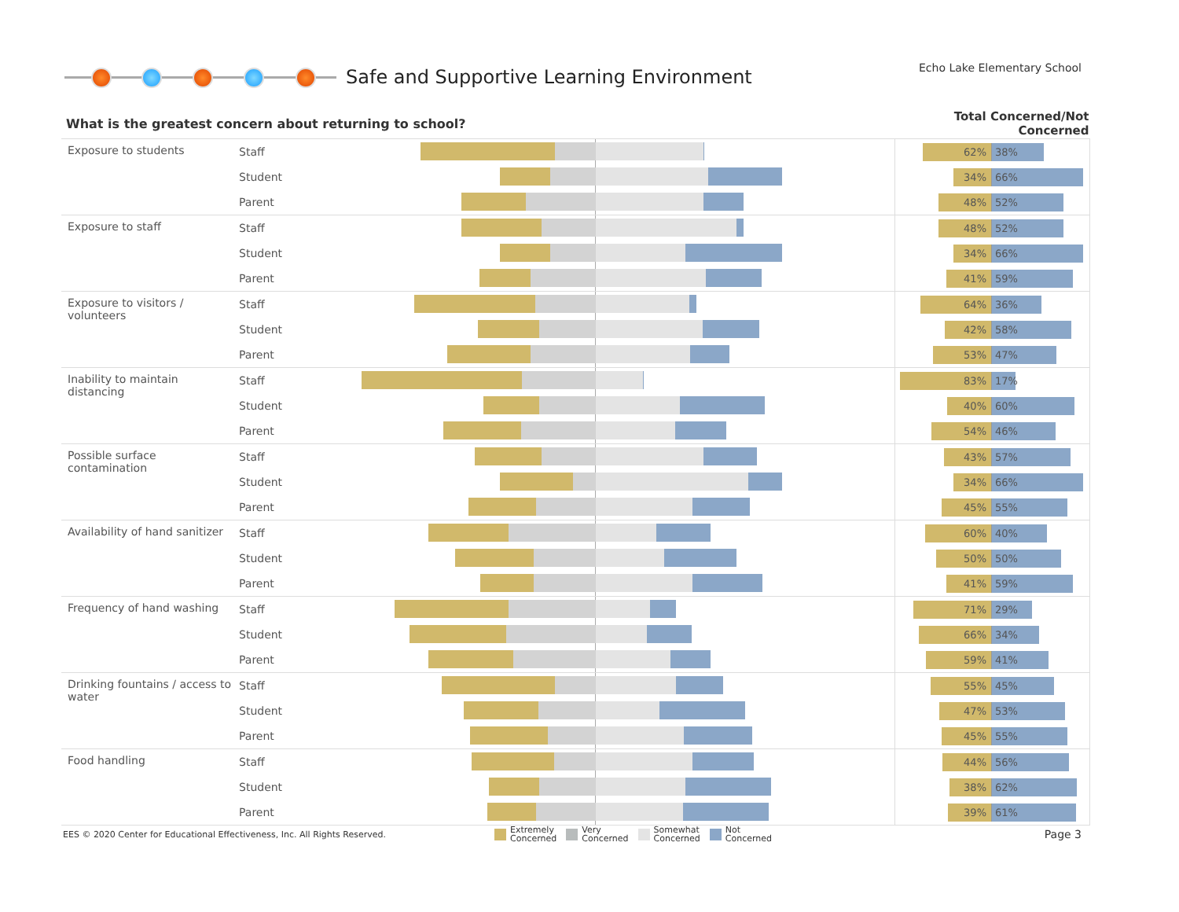Safe and Supportive Learning Environment
Echo Lake Elementary School
| What is the greatest concern about returning to school? | | | | Total Concerned/Not Concerned |
| --- | --- | --- | --- | --- |
| Exposure to students | Staff | | | 62% 38% |
| | Student | | | 34% 66% |
| | Parent | | | 48% 52% |
| Exposure to staff | Staff | | | 48% 52% |
| | Student | | | 34% 66% |
| | Parent | | | 41% 59% |
| Exposure to visitors / volunteers | Staff | | | 64% 36% |
| | Student | | | 42% 58% |
| | Parent | | | 53% 47% |
| Inability to maintain distancing | Staff | | | 83% 17% |
| | Student | | | 40% 60% |
| | Parent | | | 54% 46% |
| Possible surface contamination | Staff | | | 43% 57% |
| | Student | | | 34% 66% |
| | Parent | | | 45% 55% |
| Availability of hand sanitizer | Staff | | | 60% 40% |
| | Student | | | 50% 50% |
| | Parent | | | 41% 59% |
| Frequency of hand washing | Staff | | | 71% 29% |
| | Student | | | 66% 34% |
| | Parent | | | 59% 41% |
| Drinking fountains / access to water | Staff | | | 55% 45% |
| | Student | | | 47% 53% |
| | Parent | | | 45% 55% |
| Food handling | Staff | | | 44% 56% |
| | Student | | | 38% 62% |
| | Parent | | | 39% 61% |
EES © 2020 Center for Educational Effectiveness, Inc. All Rights Reserved.
Extremely
Concerned
Very
Concerned
Somewhat
Concerned
Not
Concerned
Page 3